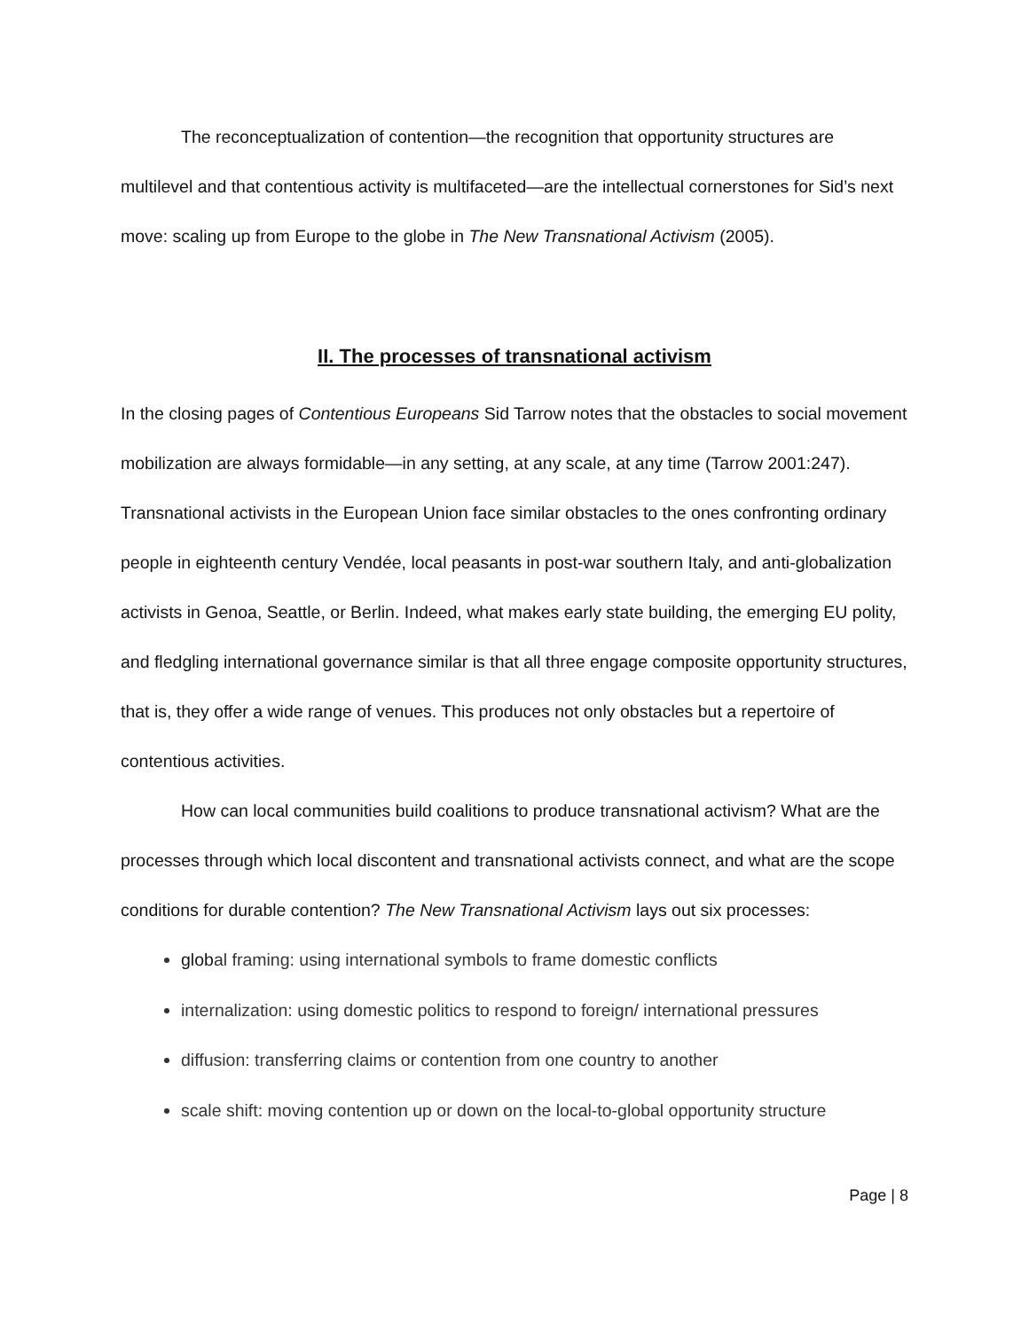The reconceptualization of contention—the recognition that opportunity structures are multilevel and that contentious activity is multifaceted—are the intellectual cornerstones for Sid’s next move: scaling up from Europe to the globe in The New Transnational Activism (2005).
II. The processes of transnational activism
In the closing pages of Contentious Europeans Sid Tarrow notes that the obstacles to social movement mobilization are always formidable—in any setting, at any scale, at any time (Tarrow 2001:247). Transnational activists in the European Union face similar obstacles to the ones confronting ordinary people in eighteenth century Vendée, local peasants in post-war southern Italy, and anti-globalization activists in Genoa, Seattle, or Berlin. Indeed, what makes early state building, the emerging EU polity, and fledgling international governance similar is that all three engage composite opportunity structures, that is, they offer a wide range of venues. This produces not only obstacles but a repertoire of contentious activities.
How can local communities build coalitions to produce transnational activism? What are the processes through which local discontent and transnational activists connect, and what are the scope conditions for durable contention? The New Transnational Activism lays out six processes:
global framing: using international symbols to frame domestic conflicts
internalization: using domestic politics to respond to foreign/ international pressures
diffusion: transferring claims or contention from one country to another
scale shift: moving contention up or down on the local-to-global opportunity structure
Page | 8